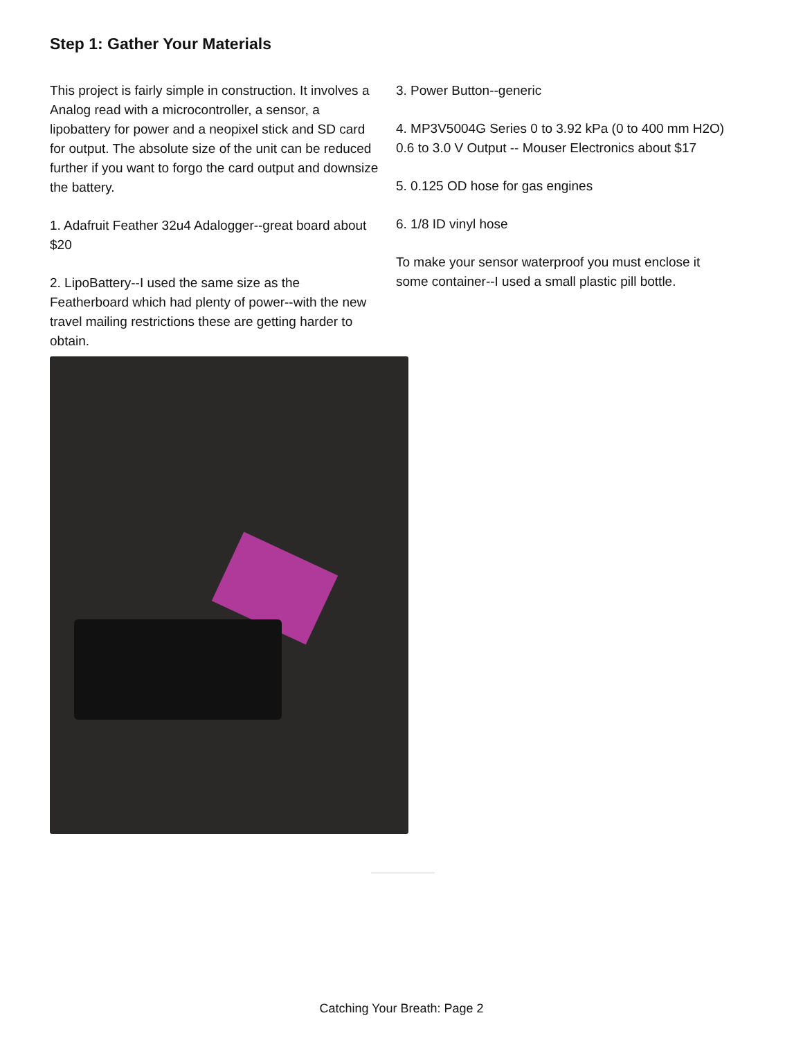Step 1: Gather Your Materials
This project is fairly simple in construction. It involves a Analog read with a microcontroller, a sensor, a lipobattery for power and a neopixel stick and SD card for output. The absolute size of the unit can be reduced further if you want to forgo the card output and downsize the battery.
1. Adafruit Feather 32u4 Adalogger--great board about $20
2. LipoBattery--I used the same size as the Featherboard which had plenty of power--with the new travel mailing restrictions these are getting harder to obtain.
3. Power Button--generic
4. MP3V5004G Series 0 to 3.92 kPa (0 to 400 mm H2O) 0.6 to 3.0 V Output -- Mouser Electronics about $17
5. 0.125 OD hose for gas engines
6. 1/8 ID vinyl hose
To make your sensor waterproof you must enclose it some container--I used a small plastic pill bottle.
Catching Your Breath: Page 2